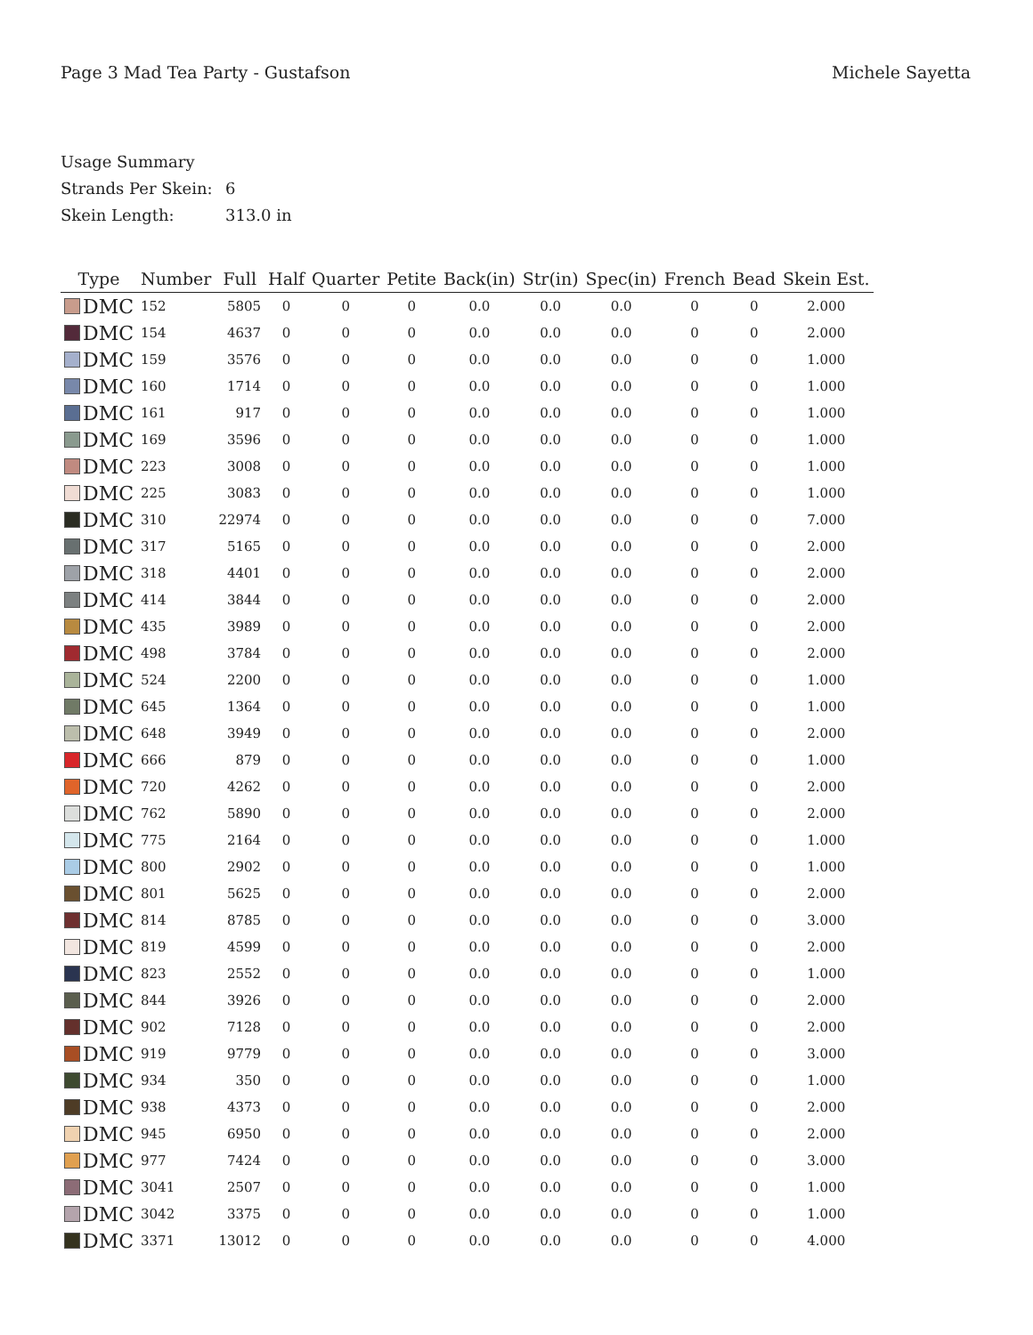Page 3 Mad Tea Party - Gustafson
Michele Sayetta
Usage Summary
Strands Per Skein: 6
Skein Length: 313.0 in
| Type | Number | Full | Half | Quarter | Petite | Back(in) | Str(in) | Spec(in) | French | Bead | Skein Est. |
| --- | --- | --- | --- | --- | --- | --- | --- | --- | --- | --- | --- |
| DMC | 152 | 5805 | 0 | 0 | 0 | 0.0 | 0.0 | 0.0 | 0 | 0 | 2.000 |
| DMC | 154 | 4637 | 0 | 0 | 0 | 0.0 | 0.0 | 0.0 | 0 | 0 | 2.000 |
| DMC | 159 | 3576 | 0 | 0 | 0 | 0.0 | 0.0 | 0.0 | 0 | 0 | 1.000 |
| DMC | 160 | 1714 | 0 | 0 | 0 | 0.0 | 0.0 | 0.0 | 0 | 0 | 1.000 |
| DMC | 161 | 917 | 0 | 0 | 0 | 0.0 | 0.0 | 0.0 | 0 | 0 | 1.000 |
| DMC | 169 | 3596 | 0 | 0 | 0 | 0.0 | 0.0 | 0.0 | 0 | 0 | 1.000 |
| DMC | 223 | 3008 | 0 | 0 | 0 | 0.0 | 0.0 | 0.0 | 0 | 0 | 1.000 |
| DMC | 225 | 3083 | 0 | 0 | 0 | 0.0 | 0.0 | 0.0 | 0 | 0 | 1.000 |
| DMC | 310 | 22974 | 0 | 0 | 0 | 0.0 | 0.0 | 0.0 | 0 | 0 | 7.000 |
| DMC | 317 | 5165 | 0 | 0 | 0 | 0.0 | 0.0 | 0.0 | 0 | 0 | 2.000 |
| DMC | 318 | 4401 | 0 | 0 | 0 | 0.0 | 0.0 | 0.0 | 0 | 0 | 2.000 |
| DMC | 414 | 3844 | 0 | 0 | 0 | 0.0 | 0.0 | 0.0 | 0 | 0 | 2.000 |
| DMC | 435 | 3989 | 0 | 0 | 0 | 0.0 | 0.0 | 0.0 | 0 | 0 | 2.000 |
| DMC | 498 | 3784 | 0 | 0 | 0 | 0.0 | 0.0 | 0.0 | 0 | 0 | 2.000 |
| DMC | 524 | 2200 | 0 | 0 | 0 | 0.0 | 0.0 | 0.0 | 0 | 0 | 1.000 |
| DMC | 645 | 1364 | 0 | 0 | 0 | 0.0 | 0.0 | 0.0 | 0 | 0 | 1.000 |
| DMC | 648 | 3949 | 0 | 0 | 0 | 0.0 | 0.0 | 0.0 | 0 | 0 | 2.000 |
| DMC | 666 | 879 | 0 | 0 | 0 | 0.0 | 0.0 | 0.0 | 0 | 0 | 1.000 |
| DMC | 720 | 4262 | 0 | 0 | 0 | 0.0 | 0.0 | 0.0 | 0 | 0 | 2.000 |
| DMC | 762 | 5890 | 0 | 0 | 0 | 0.0 | 0.0 | 0.0 | 0 | 0 | 2.000 |
| DMC | 775 | 2164 | 0 | 0 | 0 | 0.0 | 0.0 | 0.0 | 0 | 0 | 1.000 |
| DMC | 800 | 2902 | 0 | 0 | 0 | 0.0 | 0.0 | 0.0 | 0 | 0 | 1.000 |
| DMC | 801 | 5625 | 0 | 0 | 0 | 0.0 | 0.0 | 0.0 | 0 | 0 | 2.000 |
| DMC | 814 | 8785 | 0 | 0 | 0 | 0.0 | 0.0 | 0.0 | 0 | 0 | 3.000 |
| DMC | 819 | 4599 | 0 | 0 | 0 | 0.0 | 0.0 | 0.0 | 0 | 0 | 2.000 |
| DMC | 823 | 2552 | 0 | 0 | 0 | 0.0 | 0.0 | 0.0 | 0 | 0 | 1.000 |
| DMC | 844 | 3926 | 0 | 0 | 0 | 0.0 | 0.0 | 0.0 | 0 | 0 | 2.000 |
| DMC | 902 | 7128 | 0 | 0 | 0 | 0.0 | 0.0 | 0.0 | 0 | 0 | 2.000 |
| DMC | 919 | 9779 | 0 | 0 | 0 | 0.0 | 0.0 | 0.0 | 0 | 0 | 3.000 |
| DMC | 934 | 350 | 0 | 0 | 0 | 0.0 | 0.0 | 0.0 | 0 | 0 | 1.000 |
| DMC | 938 | 4373 | 0 | 0 | 0 | 0.0 | 0.0 | 0.0 | 0 | 0 | 2.000 |
| DMC | 945 | 6950 | 0 | 0 | 0 | 0.0 | 0.0 | 0.0 | 0 | 0 | 2.000 |
| DMC | 977 | 7424 | 0 | 0 | 0 | 0.0 | 0.0 | 0.0 | 0 | 0 | 3.000 |
| DMC | 3041 | 2507 | 0 | 0 | 0 | 0.0 | 0.0 | 0.0 | 0 | 0 | 1.000 |
| DMC | 3042 | 3375 | 0 | 0 | 0 | 0.0 | 0.0 | 0.0 | 0 | 0 | 1.000 |
| DMC | 3371 | 13012 | 0 | 0 | 0 | 0.0 | 0.0 | 0.0 | 0 | 0 | 4.000 |